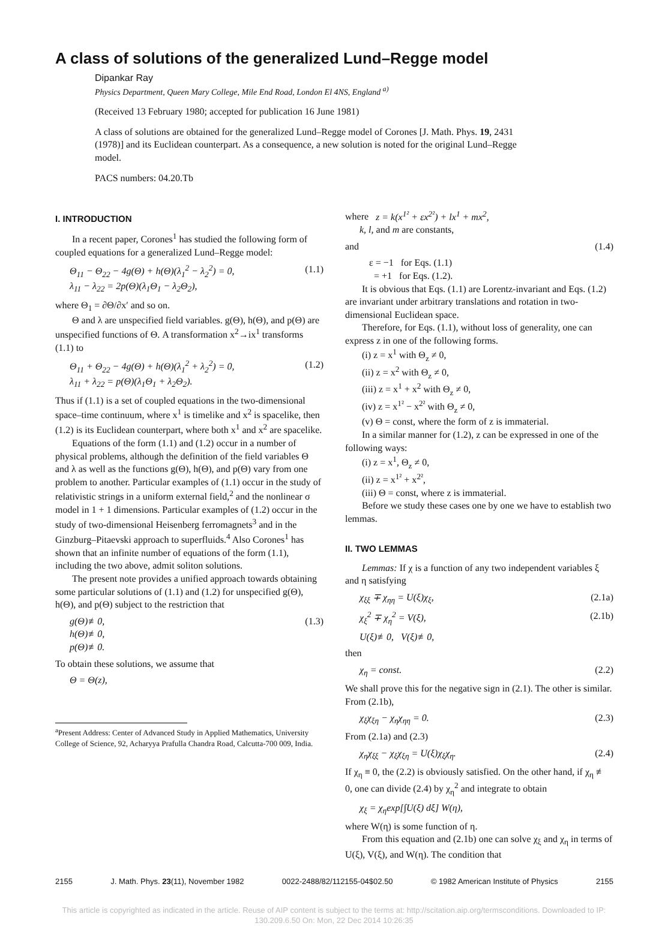A class of solutions of the generalized Lund–Regge model
Dipankar Ray
Physics Department, Queen Mary College, Mile End Road, London El 4NS, England <sup>a)</sup>
(Received 13 February 1980; accepted for publication 16 June 1981)
A class of solutions are obtained for the generalized Lund–Regge model of Corones [J. Math. Phys. 19, 2431 (1978)] and its Euclidean counterpart. As a consequence, a new solution is noted for the original Lund–Regge model.
PACS numbers: 04.20.Tb
I. INTRODUCTION
In a recent paper, Corones<sup>1</sup> has studied the following form of coupled equations for a generalized Lund–Regge model:
Θ<sub>11</sub> − Θ<sub>22</sub> − 4g(Θ) + h(Θ)(λ<sub>1</sub><sup>2</sup> − λ<sub>2</sub><sup>2</sup>) = 0,
λ<sub>11</sub> − λ<sub>22</sub> = 2p(Θ)(λ<sub>1</sub>Θ<sub>1</sub> − λ<sub>2</sub>Θ<sub>2</sub>), (1.1)
where Θ<sub>1</sub> = ∂Θ/∂x′ and so on.
Θ and λ are unspecified field variables. g(Θ), h(Θ), and p(Θ) are unspecified functions of Θ. A transformation x<sup>2</sup>→ix<sup>1</sup> transforms (1.1) to
Θ<sub>11</sub> + Θ<sub>22</sub> − 4g(Θ) + h(Θ)(λ<sub>1</sub><sup>2</sup> + λ<sub>2</sub><sup>2</sup>) = 0,
λ<sub>11</sub> + λ<sub>22</sub> = p(Θ)(λ<sub>1</sub>Θ<sub>1</sub> + λ<sub>2</sub>Θ<sub>2</sub>). (1.2)
Thus if (1.1) is a set of coupled equations in the two-dimensional space–time continuum, where x<sup>1</sup> is timelike and x<sup>2</sup> is spacelike, then (1.2) is its Euclidean counterpart, where both x<sup>1</sup> and x<sup>2</sup> are spacelike.
Equations of the form (1.1) and (1.2) occur in a number of physical problems, although the definition of the field variables Θ and λ as well as the functions g(Θ), h(Θ), and p(Θ) vary from one problem to another. Particular examples of (1.1) occur in the study of relativistic strings in a uniform external field,<sup>2</sup> and the nonlinear σ model in 1 + 1 dimensions. Particular examples of (1.2) occur in the study of two-dimensional Heisenberg ferromagnets<sup>3</sup> and in the Ginzburg–Pitaevski approach to superfluids.<sup>4</sup> Also Corones<sup>1</sup> has shown that an infinite number of equations of the form (1.1), including the two above, admit soliton solutions.
The present note provides a unified approach towards obtaining some particular solutions of (1.1) and (1.2) for unspecified g(Θ), h(Θ), and p(Θ) subject to the restriction that
g(Θ)≢0,
h(Θ)≢0,
p(Θ)≢0. (1.3)
To obtain these solutions, we assume that
Θ = Θ(z),
<sup>a</sup> Present Address: Center of Advanced Study in Applied Mathematics, University College of Science, 92, Acharyya Prafulla Chandra Road, Calcutta-700 009, India.
where z = k(x<sup>1²</sup> + εx<sup>2²</sup>) + lx<sup>1</sup> + mx<sup>2</sup>,
k, l, and m are constants,
and (1.4)
ε = −1 for Eqs. (1.1)
= +1 for Eqs. (1.2).
It is obvious that Eqs. (1.1) are Lorentz-invariant and Eqs. (1.2) are invariant under arbitrary translations and rotation in two-dimensional Euclidean space.
Therefore, for Eqs. (1.1), without loss of generality, one can express z in one of the following forms.
(i) z = x<sup>1</sup> with Θ<sub>z</sub> ≠ 0,
(ii) z = x<sup>2</sup> with Θ<sub>z</sub> ≠ 0,
(iii) z = x<sup>1</sup> + x<sup>2</sup> with Θ<sub>z</sub> ≠ 0,
(iv) z = x<sup>1²</sup> − x<sup>2²</sup> with Θ<sub>z</sub> ≠ 0,
(v) Θ = const, where the form of z is immaterial.
In a similar manner for (1.2), z can be expressed in one of the following ways:
(i) z = x<sup>1</sup>, Θ<sub>z</sub> ≠ 0,
(ii) z = x<sup>1²</sup> + x<sup>2²</sup>,
(iii) Θ = const, where z is immaterial.
Before we study these cases one by one we have to establish two lemmas.
II. TWO LEMMAS
Lemmas: If χ is a function of any two independent variables ξ and η satisfying
χ<sub>ξξ</sub> ∓ χ<sub>ηη</sub> = U(ξ)χ<sub>ξ</sub>, (2.1a)
χ<sub>ξ</sub><sup>2</sup> ∓ χ<sub>η</sub><sup>2</sup> = V(ξ), (2.1b)
U(ξ)≢0, V(ξ)≢0,
then
χ<sub>η</sub> = const. (2.2)
We shall prove this for the negative sign in (2.1). The other is similar. From (2.1b),
χ<sub>ξ</sub>χ<sub>ξη</sub> − χ<sub>η</sub>χ<sub>ηη</sub> = 0. (2.3)
From (2.1a) and (2.3)
χ<sub>η</sub>χ<sub>ξξ</sub> − χ<sub>ξ</sub>χ<sub>ξη</sub> = U(ξ)χ<sub>ξ</sub>χ<sub>η</sub>. (2.4)
If χ<sub>η</sub> ≡ 0, the (2.2) is obviously satisfied. On the other hand, if χ<sub>η</sub> ≢ 0, one can divide (2.4) by χ<sub>η</sub><sup>2</sup> and integrate to obtain
χ<sub>ξ</sub> = χ<sub>η</sub>exp[∫U(ξ) dξ] W(η),
where W(η) is some function of η.
From this equation and (2.1b) one can solve χ<sub>ξ</sub> and χ<sub>η</sub> in terms of U(ξ), V(ξ), and W(η). The condition that
2155 J. Math. Phys. 23(11), November 1982 0022-2488/82/112155-04$02.50 © 1982 American Institute of Physics 2155
This article is copyrighted as indicated in the article. Reuse of AIP content is subject to the terms at: http://scitation.aip.org/termsconditions. Downloaded to IP:
130.209.6.50 On: Mon, 22 Dec 2014 10:26:35